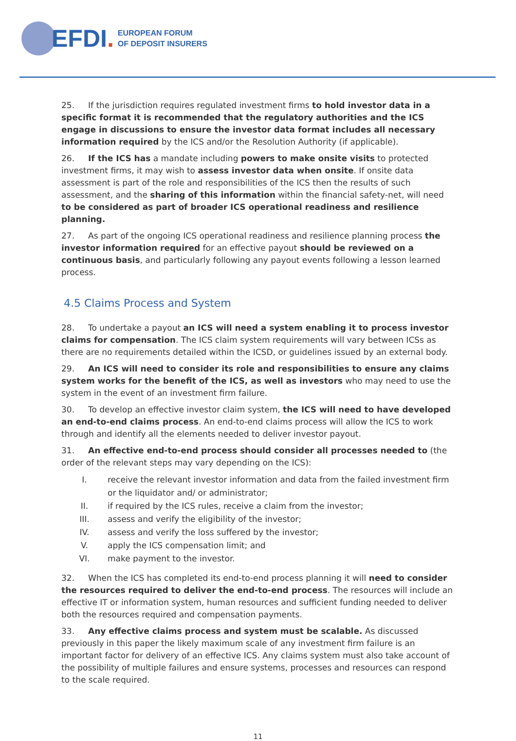EFDI.
EUROPEAN FORUM
OF DEPOSIT INSURERS
25. If the jurisdiction requires regulated investment firms to hold investor data in a specific format it is recommended that the regulatory authorities and the ICS engage in discussions to ensure the investor data format includes all necessary information required by the ICS and/or the Resolution Authority (if applicable).
26. If the ICS has a mandate including powers to make onsite visits to protected investment firms, it may wish to assess investor data when onsite. If onsite data assessment is part of the role and responsibilities of the ICS then the results of such assessment, and the sharing of this information within the financial safety-net, will need to be considered as part of broader ICS operational readiness and resilience planning.
27. As part of the ongoing ICS operational readiness and resilience planning process the investor information required for an effective payout should be reviewed on a continuous basis, and particularly following any payout events following a lesson learned process.
4.5 Claims Process and System
28. To undertake a payout an ICS will need a system enabling it to process investor claims for compensation. The ICS claim system requirements will vary between ICSs as there are no requirements detailed within the ICSD, or guidelines issued by an external body.
29. An ICS will need to consider its role and responsibilities to ensure any claims system works for the benefit of the ICS, as well as investors who may need to use the system in the event of an investment firm failure.
30. To develop an effective investor claim system, the ICS will need to have developed an end-to-end claims process. An end-to-end claims process will allow the ICS to work through and identify all the elements needed to deliver investor payout.
31. An effective end-to-end process should consider all processes needed to (the order of the relevant steps may vary depending on the ICS):
I. receive the relevant investor information and data from the failed investment firm or the liquidator and/ or administrator;
II. if required by the ICS rules, receive a claim from the investor;
III. assess and verify the eligibility of the investor;
IV. assess and verify the loss suffered by the investor;
V. apply the ICS compensation limit; and
VI. make payment to the investor.
32. When the ICS has completed its end-to-end process planning it will need to consider the resources required to deliver the end-to-end process. The resources will include an effective IT or information system, human resources and sufficient funding needed to deliver both the resources required and compensation payments.
33. Any effective claims process and system must be scalable. As discussed previously in this paper the likely maximum scale of any investment firm failure is an important factor for delivery of an effective ICS. Any claims system must also take account of the possibility of multiple failures and ensure systems, processes and resources can respond to the scale required.
11